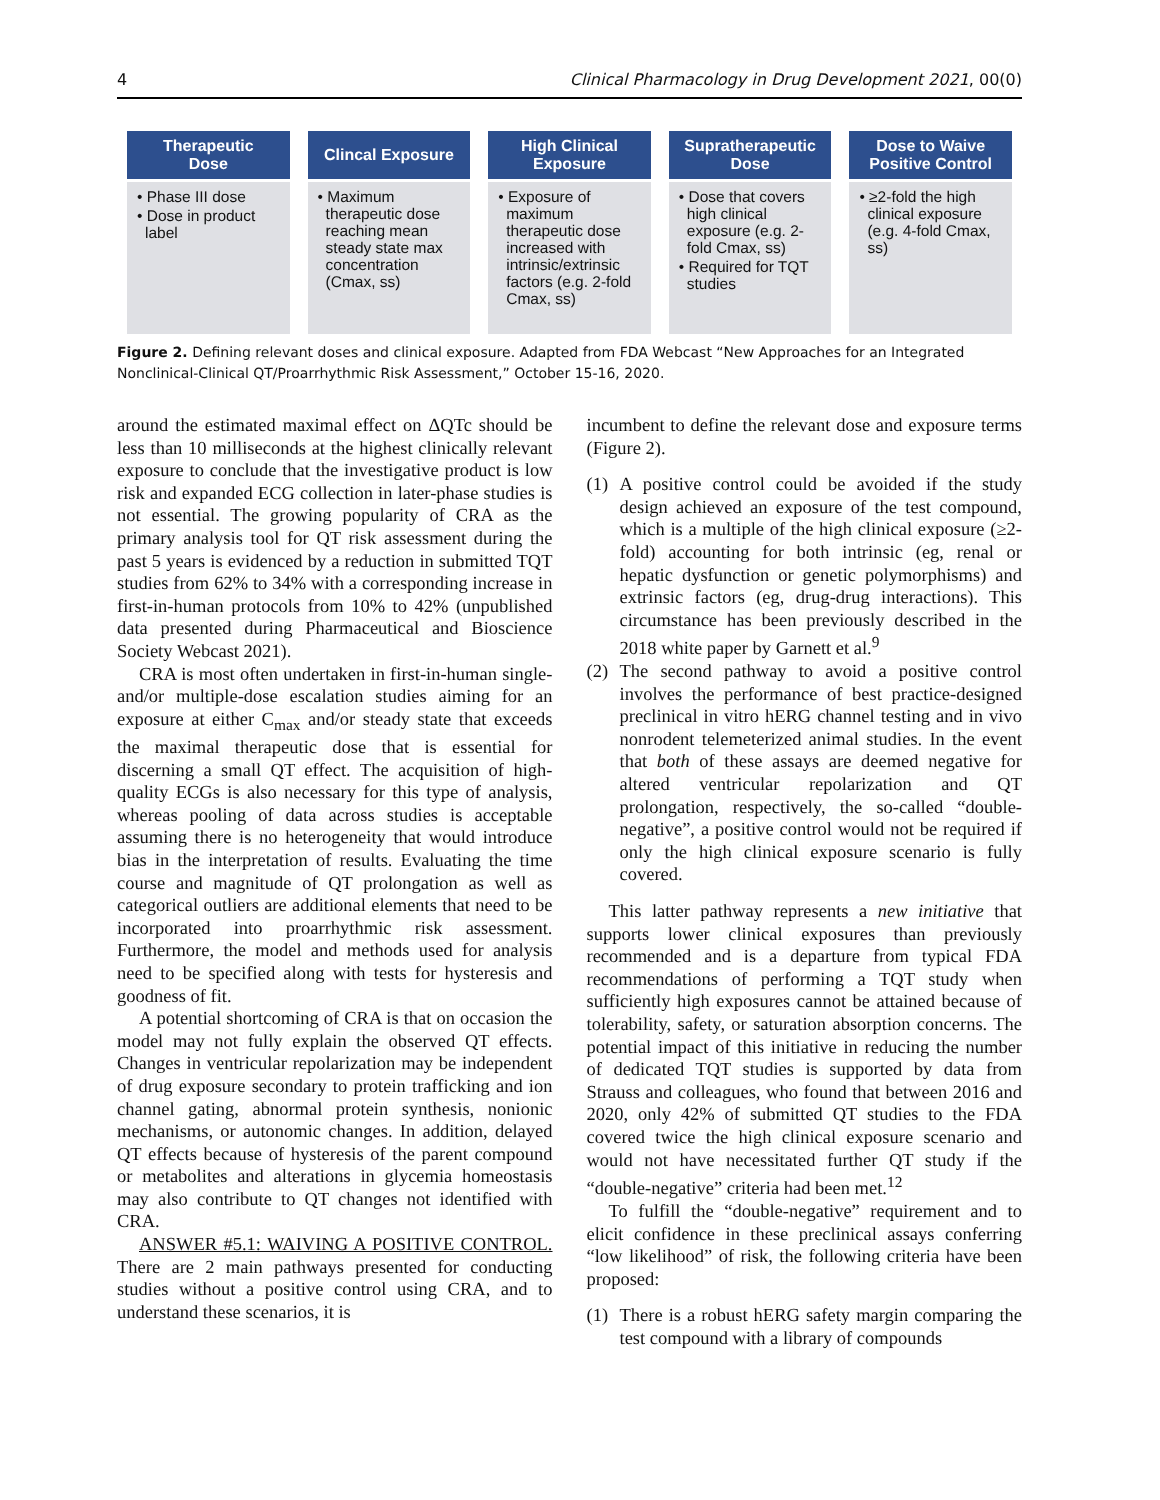4 Clinical Pharmacology in Drug Development 2021, 00(0)
Therapeutic
Dose
• Phase III dose
• Dose in product label
Clincal Exposure
• Maximum therapeutic dose reaching mean steady state max concentration (Cmax, ss)
High Clinical
Exposure
• Exposure of maximum therapeutic dose increased with intrinsic/extrinsic factors (e.g. 2-fold Cmax, ss)
Supratherapeutic
Dose
• Dose that covers high clinical exposure (e.g. 2-fold Cmax, ss)
• Required for TQT studies
Dose to Waive
Positive Control
• ≥2-fold the high clinical exposure (e.g. 4-fold Cmax, ss)
Figure 2. Defining relevant doses and clinical exposure. Adapted from FDA Webcast “New Approaches for an Integrated Nonclinical-Clinical QT/Proarrhythmic Risk Assessment,” October 15-16, 2020.
around the estimated maximal effect on ΔQTc should be less than 10 milliseconds at the highest clinically relevant exposure to conclude that the investigative product is low risk and expanded ECG collection in later-phase studies is not essential. The growing popularity of CRA as the primary analysis tool for QT risk assessment during the past 5 years is evidenced by a reduction in submitted TQT studies from 62% to 34% with a corresponding increase in first-in-human protocols from 10% to 42% (unpublished data presented during Pharmaceutical and Bioscience Society Webcast 2021).
CRA is most often undertaken in first-in-human single- and/or multiple-dose escalation studies aiming for an exposure at either C<sub>max</sub> and/or steady state that exceeds the maximal therapeutic dose that is essential for discerning a small QT effect. The acquisition of high-quality ECGs is also necessary for this type of analysis, whereas pooling of data across studies is acceptable assuming there is no heterogeneity that would introduce bias in the interpretation of results. Evaluating the time course and magnitude of QT prolongation as well as categorical outliers are additional elements that need to be incorporated into proarrhythmic risk assessment. Furthermore, the model and methods used for analysis need to be specified along with tests for hysteresis and goodness of fit.
A potential shortcoming of CRA is that on occasion the model may not fully explain the observed QT effects. Changes in ventricular repolarization may be independent of drug exposure secondary to protein trafficking and ion channel gating, abnormal protein synthesis, nonionic mechanisms, or autonomic changes. In addition, delayed QT effects because of hysteresis of the parent compound or metabolites and alterations in glycemia homeostasis may also contribute to QT changes not identified with CRA.
ANSWER #5.1: WAIVING A POSITIVE CONTROL. There are 2 main pathways presented for conducting studies without a positive control using CRA, and to understand these scenarios, it is
incumbent to define the relevant dose and exposure terms (Figure 2).
(1) A positive control could be avoided if the study design achieved an exposure of the test compound, which is a multiple of the high clinical exposure (≥2-fold) accounting for both intrinsic (eg, renal or hepatic dysfunction or genetic polymorphisms) and extrinsic factors (eg, drug-drug interactions). This circumstance has been previously described in the 2018 white paper by Garnett et al.<sup>9</sup>
(2) The second pathway to avoid a positive control involves the performance of best practice-designed preclinical in vitro hERG channel testing and in vivo nonrodent telemeterized animal studies. In the event that both of these assays are deemed negative for altered ventricular repolarization and QT prolongation, respectively, the so-called “double-negative”, a positive control would not be required if only the high clinical exposure scenario is fully covered.
This latter pathway represents a new initiative that supports lower clinical exposures than previously recommended and is a departure from typical FDA recommendations of performing a TQT study when sufficiently high exposures cannot be attained because of tolerability, safety, or saturation absorption concerns. The potential impact of this initiative in reducing the number of dedicated TQT studies is supported by data from Strauss and colleagues, who found that between 2016 and 2020, only 42% of submitted QT studies to the FDA covered twice the high clinical exposure scenario and would not have necessitated further QT study if the “double-negative” criteria had been met.<sup>12</sup>
To fulfill the “double-negative” requirement and to elicit confidence in these preclinical assays conferring “low likelihood” of risk, the following criteria have been proposed:
(1) There is a robust hERG safety margin comparing the test compound with a library of compounds